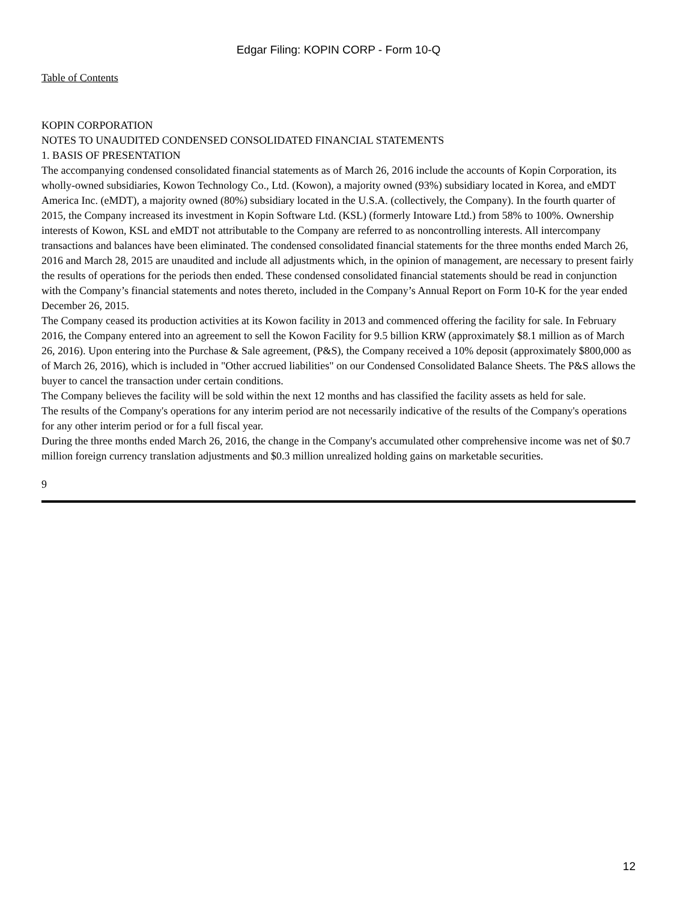Edgar Filing: KOPIN CORP - Form 10-Q
Table of Contents
KOPIN CORPORATION
NOTES TO UNAUDITED CONDENSED CONSOLIDATED FINANCIAL STATEMENTS
1. BASIS OF PRESENTATION
The accompanying condensed consolidated financial statements as of March 26, 2016 include the accounts of Kopin Corporation, its wholly-owned subsidiaries, Kowon Technology Co., Ltd. (Kowon), a majority owned (93%) subsidiary located in Korea, and eMDT America Inc. (eMDT), a majority owned (80%) subsidiary located in the U.S.A. (collectively, the Company). In the fourth quarter of 2015, the Company increased its investment in Kopin Software Ltd. (KSL) (formerly Intoware Ltd.) from 58% to 100%. Ownership interests of Kowon, KSL and eMDT not attributable to the Company are referred to as noncontrolling interests. All intercompany transactions and balances have been eliminated. The condensed consolidated financial statements for the three months ended March 26, 2016 and March 28, 2015 are unaudited and include all adjustments which, in the opinion of management, are necessary to present fairly the results of operations for the periods then ended. These condensed consolidated financial statements should be read in conjunction with the Company’s financial statements and notes thereto, included in the Company’s Annual Report on Form 10-K for the year ended December 26, 2015.
The Company ceased its production activities at its Kowon facility in 2013 and commenced offering the facility for sale. In February 2016, the Company entered into an agreement to sell the Kowon Facility for 9.5 billion KRW (approximately $8.1 million as of March 26, 2016). Upon entering into the Purchase & Sale agreement, (P&S), the Company received a 10% deposit (approximately $800,000 as of March 26, 2016), which is included in "Other accrued liabilities" on our Condensed Consolidated Balance Sheets. The P&S allows the buyer to cancel the transaction under certain conditions.
The Company believes the facility will be sold within the next 12 months and has classified the facility assets as held for sale.
The results of the Company's operations for any interim period are not necessarily indicative of the results of the Company's operations for any other interim period or for a full fiscal year.
During the three months ended March 26, 2016, the change in the Company's accumulated other comprehensive income was net of $0.7 million foreign currency translation adjustments and $0.3 million unrealized holding gains on marketable securities.
9
12